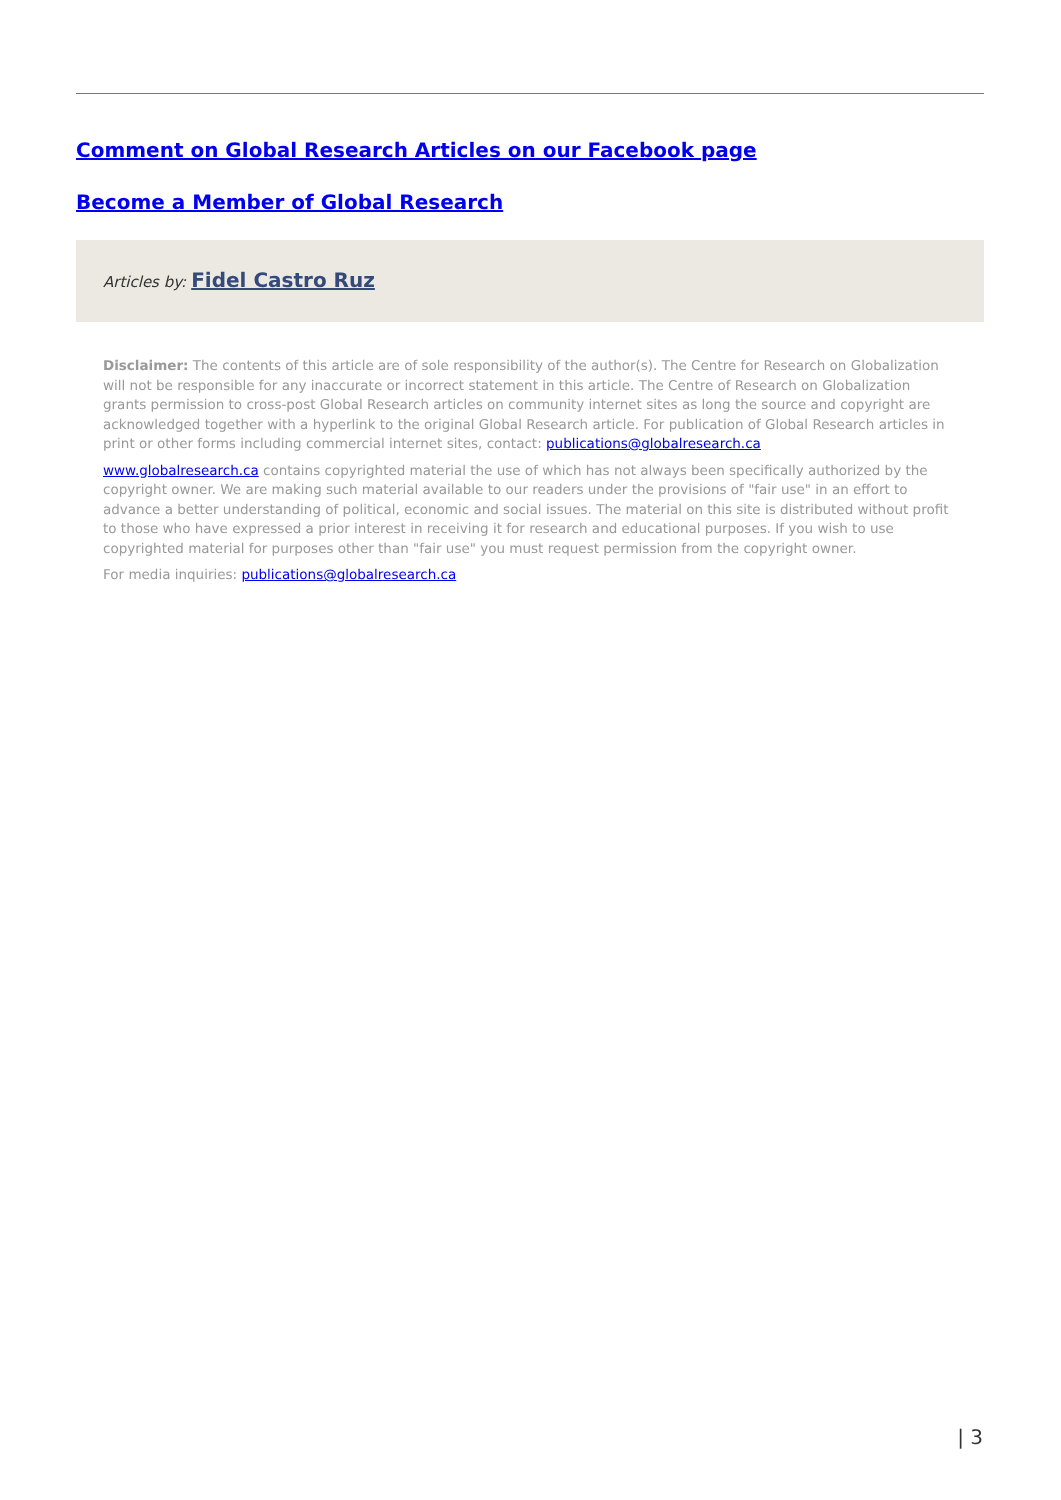Comment on Global Research Articles on our Facebook page
Become a Member of Global Research
Articles by: Fidel Castro Ruz
Disclaimer: The contents of this article are of sole responsibility of the author(s). The Centre for Research on Globalization will not be responsible for any inaccurate or incorrect statement in this article. The Centre of Research on Globalization grants permission to cross-post Global Research articles on community internet sites as long the source and copyright are acknowledged together with a hyperlink to the original Global Research article. For publication of Global Research articles in print or other forms including commercial internet sites, contact: publications@globalresearch.ca
www.globalresearch.ca contains copyrighted material the use of which has not always been specifically authorized by the copyright owner. We are making such material available to our readers under the provisions of "fair use" in an effort to advance a better understanding of political, economic and social issues. The material on this site is distributed without profit to those who have expressed a prior interest in receiving it for research and educational purposes. If you wish to use copyrighted material for purposes other than "fair use" you must request permission from the copyright owner.
For media inquiries: publications@globalresearch.ca
| 3